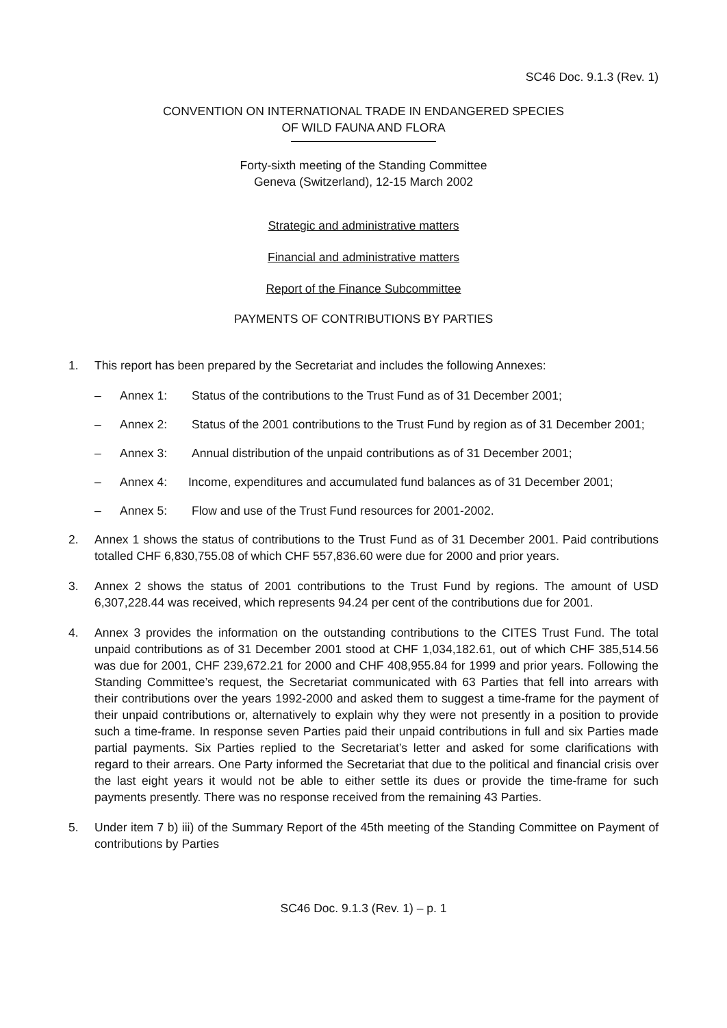SC46 Doc. 9.1.3 (Rev. 1)
CONVENTION ON INTERNATIONAL TRADE IN ENDANGERED SPECIES
OF WILD FAUNA AND FLORA
Forty-sixth meeting of the Standing Committee
Geneva (Switzerland), 12-15 March 2002
Strategic and administrative matters
Financial and administrative matters
Report of the Finance Subcommittee
PAYMENTS OF CONTRIBUTIONS BY PARTIES
1. This report has been prepared by the Secretariat and includes the following Annexes:
– Annex 1: Status of the contributions to the Trust Fund as of 31 December 2001;
– Annex 2: Status of the 2001 contributions to the Trust Fund by region as of 31 December 2001;
– Annex 3: Annual distribution of the unpaid contributions as of 31 December 2001;
– Annex 4: Income, expenditures and accumulated fund balances as of 31 December 2001;
– Annex 5: Flow and use of the Trust Fund resources for 2001-2002.
2. Annex 1 shows the status of contributions to the Trust Fund as of 31 December 2001. Paid contributions totalled CHF 6,830,755.08 of which CHF 557,836.60 were due for 2000 and prior years.
3. Annex 2 shows the status of 2001 contributions to the Trust Fund by regions. The amount of USD 6,307,228.44 was received, which represents 94.24 per cent of the contributions due for 2001.
4. Annex 3 provides the information on the outstanding contributions to the CITES Trust Fund. The total unpaid contributions as of 31 December 2001 stood at CHF 1,034,182.61, out of which CHF 385,514.56 was due for 2001, CHF 239,672.21 for 2000 and CHF 408,955.84 for 1999 and prior years. Following the Standing Committee’s request, the Secretariat communicated with 63 Parties that fell into arrears with their contributions over the years 1992-2000 and asked them to suggest a time-frame for the payment of their unpaid contributions or, alternatively to explain why they were not presently in a position to provide such a time-frame. In response seven Parties paid their unpaid contributions in full and six Parties made partial payments. Six Parties replied to the Secretariat’s letter and asked for some clarifications with regard to their arrears. One Party informed the Secretariat that due to the political and financial crisis over the last eight years it would not be able to either settle its dues or provide the time-frame for such payments presently. There was no response received from the remaining 43 Parties.
5. Under item 7 b) iii) of the Summary Report of the 45th meeting of the Standing Committee on Payment of contributions by Parties
SC46 Doc. 9.1.3 (Rev. 1) – p. 1